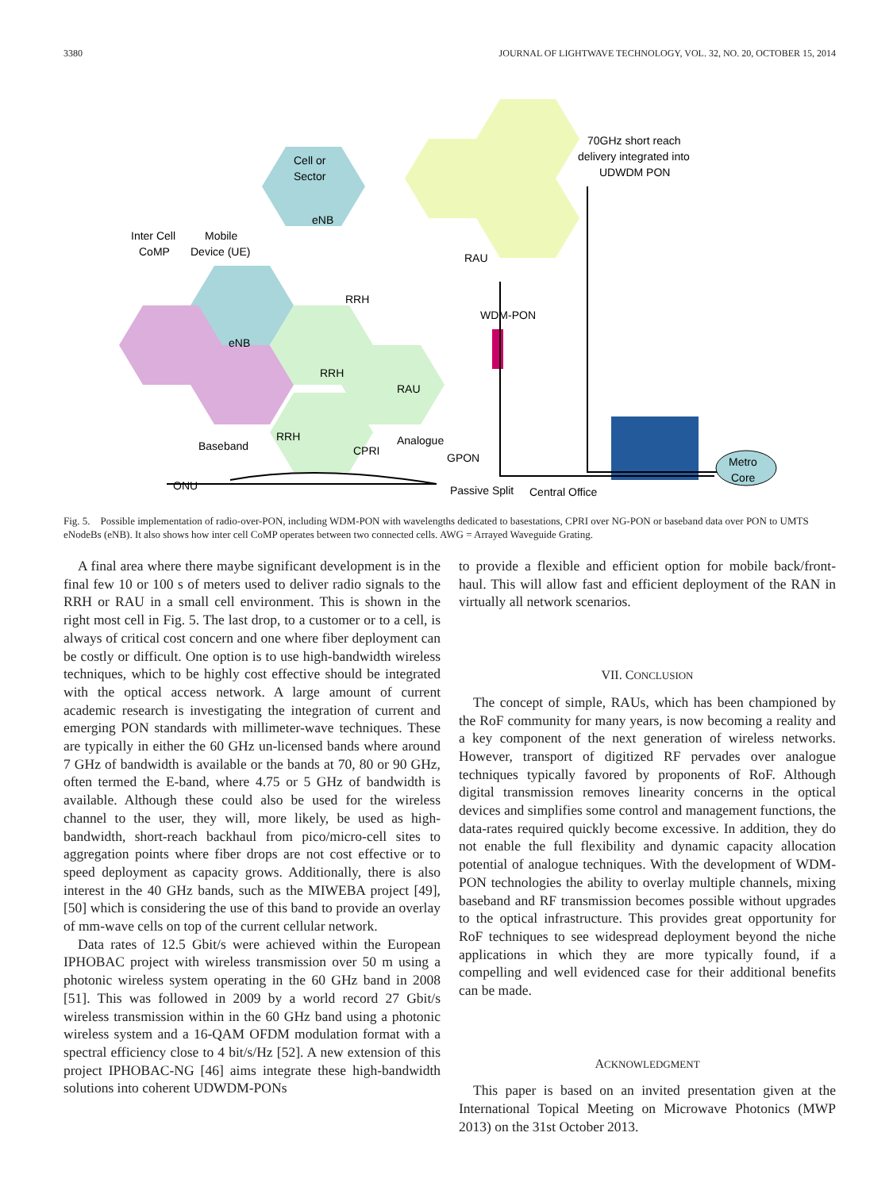3380 JOURNAL OF LIGHTWAVE TECHNOLOGY, VOL. 32, NO. 20, OCTOBER 15, 2014
70GHz short reach
delivery integrated into
UDWDM PON
Cell or
Sector
Inter Cell
CoMP
Mobile
Device (UE)
eNB
RAU
RRH
WDM-PON
eNB
RRH
RAU
Baseband
RRH
Analogue
CPRI
GPON
Passive Split
Central Office
Metro
Core
ONU
Fig. 5. Possible implementation of radio-over-PON, including WDM-PON with wavelengths dedicated to basestations, CPRI over NG-PON or baseband data over PON to UMTS eNodeBs (eNB). It also shows how inter cell CoMP operates between two connected cells. AWG = Arrayed Waveguide Grating.
A final area where there maybe significant development is in the final few 10 or 100 s of meters used to deliver radio signals to the RRH or RAU in a small cell environment. This is shown in the right most cell in Fig. 5. The last drop, to a customer or to a cell, is always of critical cost concern and one where fiber deployment can be costly or difficult. One option is to use high-bandwidth wireless techniques, which to be highly cost effective should be integrated with the optical access network. A large amount of current academic research is investigating the integration of current and emerging PON standards with millimeter-wave techniques. These are typically in either the 60 GHz un-licensed bands where around 7 GHz of bandwidth is available or the bands at 70, 80 or 90 GHz, often termed the E-band, where 4.75 or 5 GHz of bandwidth is available. Although these could also be used for the wireless channel to the user, they will, more likely, be used as high-bandwidth, short-reach backhaul from pico/micro-cell sites to aggregation points where fiber drops are not cost effective or to speed deployment as capacity grows. Additionally, there is also interest in the 40 GHz bands, such as the MIWEBA project [49], [50] which is considering the use of this band to provide an overlay of mm-wave cells on top of the current cellular network.
Data rates of 12.5 Gbit/s were achieved within the European IPHOBAC project with wireless transmission over 50 m using a photonic wireless system operating in the 60 GHz band in 2008 [51]. This was followed in 2009 by a world record 27 Gbit/s wireless transmission within in the 60 GHz band using a photonic wireless system and a 16-QAM OFDM modulation format with a spectral efficiency close to 4 bit/s/Hz [52]. A new extension of this project IPHOBAC-NG [46] aims integrate these high-bandwidth solutions into coherent UDWDM-PONs
to provide a flexible and efficient option for mobile back/front-haul. This will allow fast and efficient deployment of the RAN in virtually all network scenarios.
VII. CONCLUSION
The concept of simple, RAUs, which has been championed by the RoF community for many years, is now becoming a reality and a key component of the next generation of wireless networks. However, transport of digitized RF pervades over analogue techniques typically favored by proponents of RoF. Although digital transmission removes linearity concerns in the optical devices and simplifies some control and management functions, the data-rates required quickly become excessive. In addition, they do not enable the full flexibility and dynamic capacity allocation potential of analogue techniques. With the development of WDM-PON technologies the ability to overlay multiple channels, mixing baseband and RF transmission becomes possible without upgrades to the optical infrastructure. This provides great opportunity for RoF techniques to see widespread deployment beyond the niche applications in which they are more typically found, if a compelling and well evidenced case for their additional benefits can be made.
ACKNOWLEDGMENT
This paper is based on an invited presentation given at the International Topical Meeting on Microwave Photonics (MWP 2013) on the 31st October 2013.